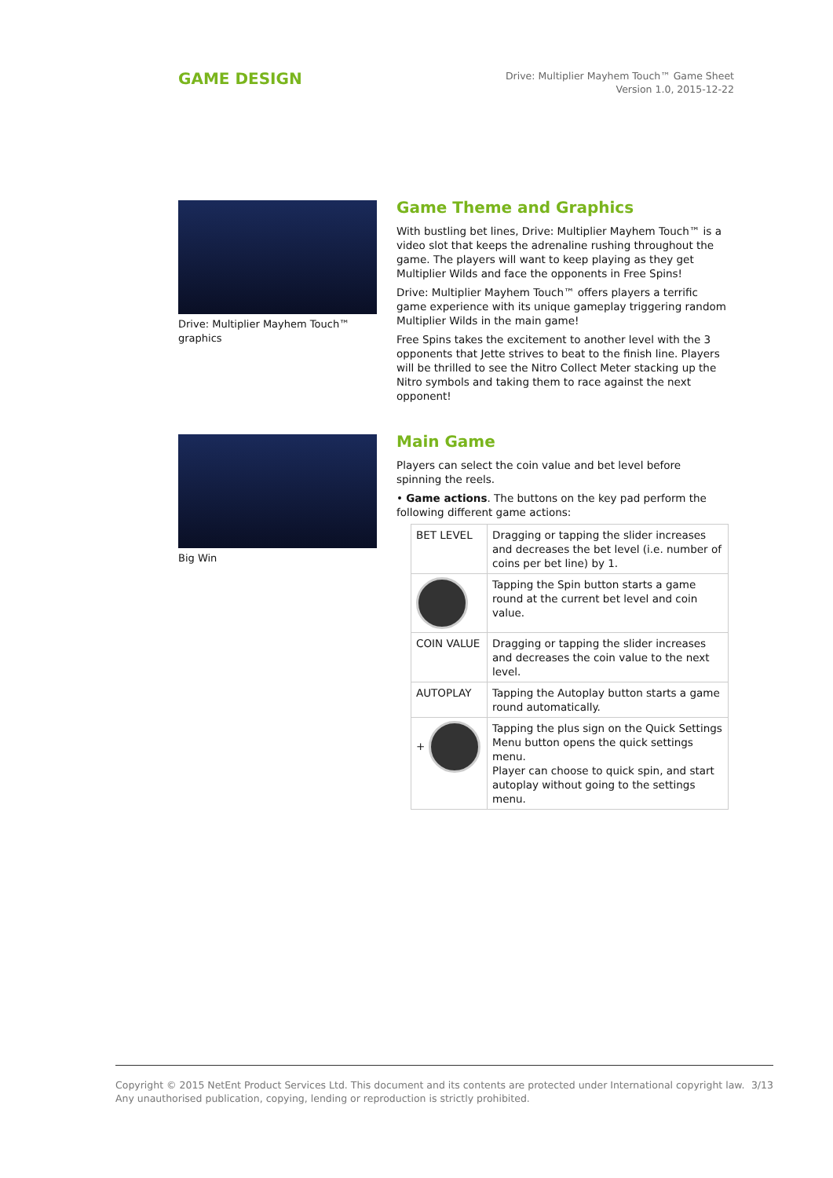GAME DESIGN
Drive: Multiplier Mayhem Touch™ Game Sheet
Version 1.0, 2015-12-22
Drive: Multiplier Mayhem Touch™ graphics
Game Theme and Graphics
With bustling bet lines, Drive: Multiplier Mayhem Touch™ is a video slot that keeps the adrenaline rushing throughout the game. The players will want to keep playing as they get Multiplier Wilds and face the opponents in Free Spins!
Drive: Multiplier Mayhem Touch™ offers players a terrific game experience with its unique gameplay triggering random Multiplier Wilds in the main game!
Free Spins takes the excitement to another level with the 3 opponents that Jette strives to beat to the finish line. Players will be thrilled to see the Nitro Collect Meter stacking up the Nitro symbols and taking them to race against the next opponent!
Big Win
Main Game
Players can select the coin value and bet level before spinning the reels.
• Game actions. The buttons on the key pad perform the following different game actions:
| BET LEVEL | Dragging or tapping the slider increases and decreases the bet level (i.e. number of coins per bet line) by 1. |
| | Tapping the Spin button starts a game round at the current bet level and coin value. |
| COIN VALUE | Dragging or tapping the slider increases and decreases the coin value to the next level. |
| AUTOPLAY | Tapping the Autoplay button starts a game round automatically. |
| + | Tapping the plus sign on the Quick Settings Menu button opens the quick settings menu. Player can choose to quick spin, and start autoplay without going to the settings menu. |
Copyright © 2015 NetEnt Product Services Ltd. This document and its contents are protected under International copyright law.
Any unauthorised publication, copying, lending or reproduction is strictly prohibited.
3/13